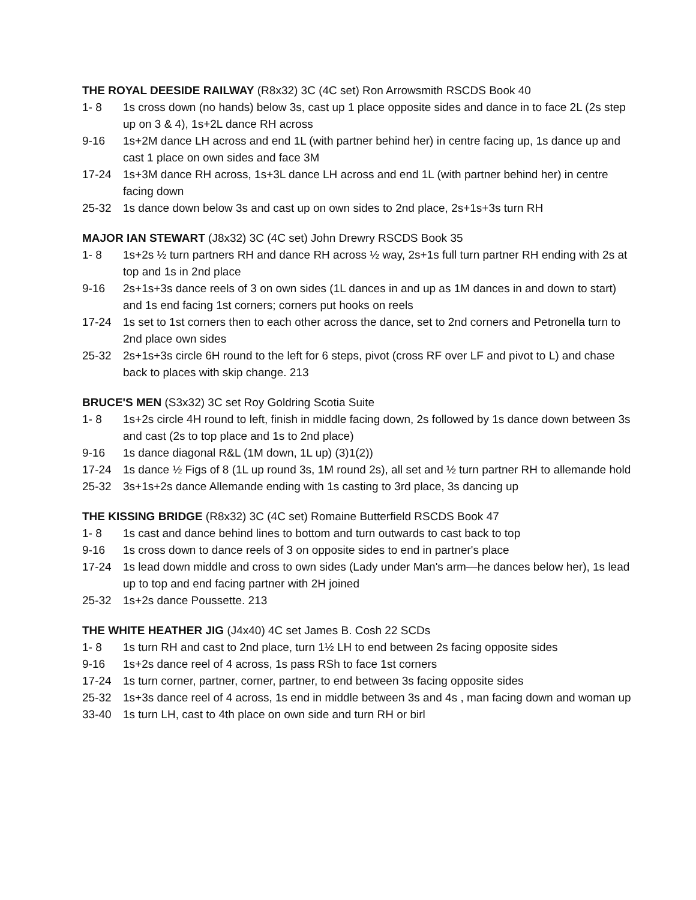THE ROYAL DEESIDE RAILWAY (R8x32) 3C (4C set) Ron Arrowsmith RSCDS Book 40
1- 8 1s cross down (no hands) below 3s, cast up 1 place opposite sides and dance in to face 2L (2s step up on 3 & 4), 1s+2L dance RH across
9-16 1s+2M dance LH across and end 1L (with partner behind her) in centre facing up, 1s dance up and cast 1 place on own sides and face 3M
17-24 1s+3M dance RH across, 1s+3L dance LH across and end 1L (with partner behind her) in centre facing down
25-32 1s dance down below 3s and cast up on own sides to 2nd place, 2s+1s+3s turn RH
MAJOR IAN STEWART (J8x32) 3C (4C set) John Drewry RSCDS Book 35
1- 8 1s+2s ½ turn partners RH and dance RH across ½ way, 2s+1s full turn partner RH ending with 2s at top and 1s in 2nd place
9-16 2s+1s+3s dance reels of 3 on own sides (1L dances in and up as 1M dances in and down to start) and 1s end facing 1st corners; corners put hooks on reels
17-24 1s set to 1st corners then to each other across the dance, set to 2nd corners and Petronella turn to 2nd place own sides
25-32 2s+1s+3s circle 6H round to the left for 6 steps, pivot (cross RF over LF and pivot to L) and chase back to places with skip change. 213
BRUCE'S MEN (S3x32) 3C set Roy Goldring Scotia Suite
1- 8 1s+2s circle 4H round to left, finish in middle facing down, 2s followed by 1s dance down between 3s and cast (2s to top place and 1s to 2nd place)
9-16 1s dance diagonal R&L (1M down, 1L up) (3)1(2))
17-24 1s dance ½ Figs of 8 (1L up round 3s, 1M round 2s), all set and ½ turn partner RH to allemande hold
25-32 3s+1s+2s dance Allemande ending with 1s casting to 3rd place, 3s dancing up
THE KISSING BRIDGE (R8x32) 3C (4C set) Romaine Butterfield RSCDS Book 47
1- 8 1s cast and dance behind lines to bottom and turn outwards to cast back to top
9-16 1s cross down to dance reels of 3 on opposite sides to end in partner's place
17-24 1s lead down middle and cross to own sides (Lady under Man's arm—he dances below her), 1s lead up to top and end facing partner with 2H joined
25-32 1s+2s dance Poussette. 213
THE WHITE HEATHER JIG (J4x40) 4C set James B. Cosh 22 SCDs
1- 8 1s turn RH and cast to 2nd place, turn 1½ LH to end between 2s facing opposite sides
9-16 1s+2s dance reel of 4 across, 1s pass RSh to face 1st corners
17-24 1s turn corner, partner, corner, partner, to end between 3s facing opposite sides
25-32 1s+3s dance reel of 4 across, 1s end in middle between 3s and 4s , man facing down and woman up
33-40 1s turn LH, cast to 4th place on own side and turn RH or birl